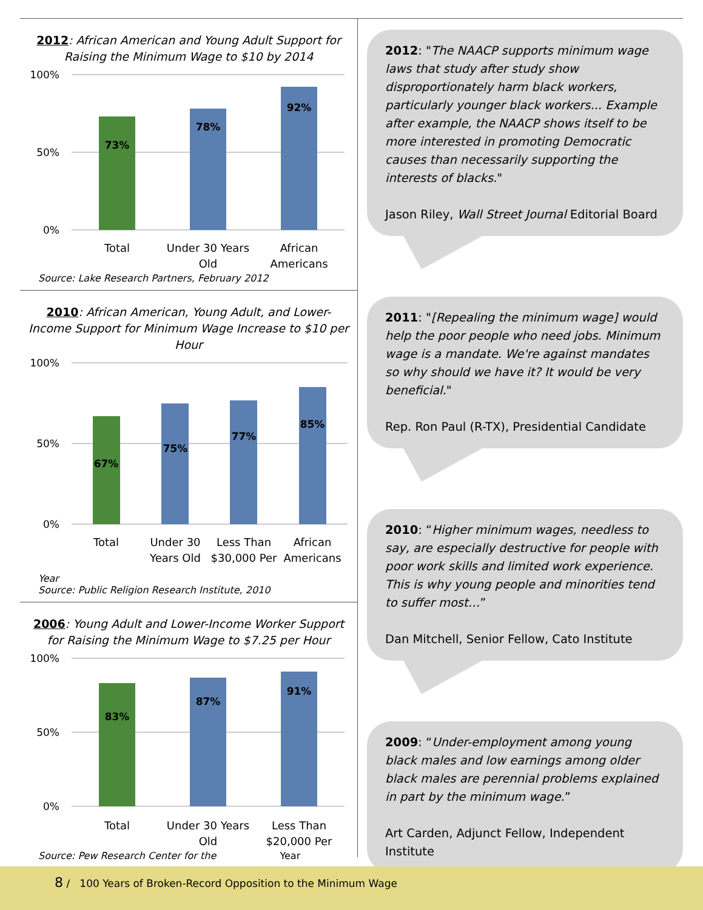2012: African American and Young Adult Support for Raising the Minimum Wage to $10 by 2014
100%
0%
50%
73%
78%
92%
Total
Under 30 Years
Old
African
Americans
Source: Lake Research Partners, February 2012
2010: African American, Young Adult, and Lower-Income Support for Minimum Wage Increase to $10 per Hour
100%
0%
50%
67%
75%
77%
85%
Total
Under 30
Years Old
Less Than
$30,000 Per
African
Americans
Year
Source: Public Religion Research Institute, 2010
2006: Young Adult and Lower-Income Worker Support for Raising the Minimum Wage to $7.25 per Hour
100%
0%
50%
83%
87%
91%
Total
Under 30 Years
Old
Less Than
$20,000 Per
Source: Pew Research Center for the Year
2012: "The NAACP supports minimum wage laws that study after study show disproportionately harm black workers, particularly younger black workers... Example after example, the NAACP shows itself to be more interested in promoting Democratic causes than necessarily supporting the interests of blacks."
Jason Riley, Wall Street Journal Editorial Board
2011: "[Repealing the minimum wage] would help the poor people who need jobs. Minimum wage is a mandate. We're against mandates so why should we have it? It would be very beneficial."
Rep. Ron Paul (R-TX), Presidential Candidate
2010: “Higher minimum wages, needless to say, are especially destructive for people with poor work skills and limited work experience. This is why young people and minorities tend to suffer most…”
Dan Mitchell, Senior Fellow, Cato Institute
2009: “Under-employment among young black males and low earnings among older black males are perennial problems explained in part by the minimum wage.”
Art Carden, Adjunct Fellow, Independent Institute
8 / 100 Years of Broken-Record Opposition to the Minimum Wage